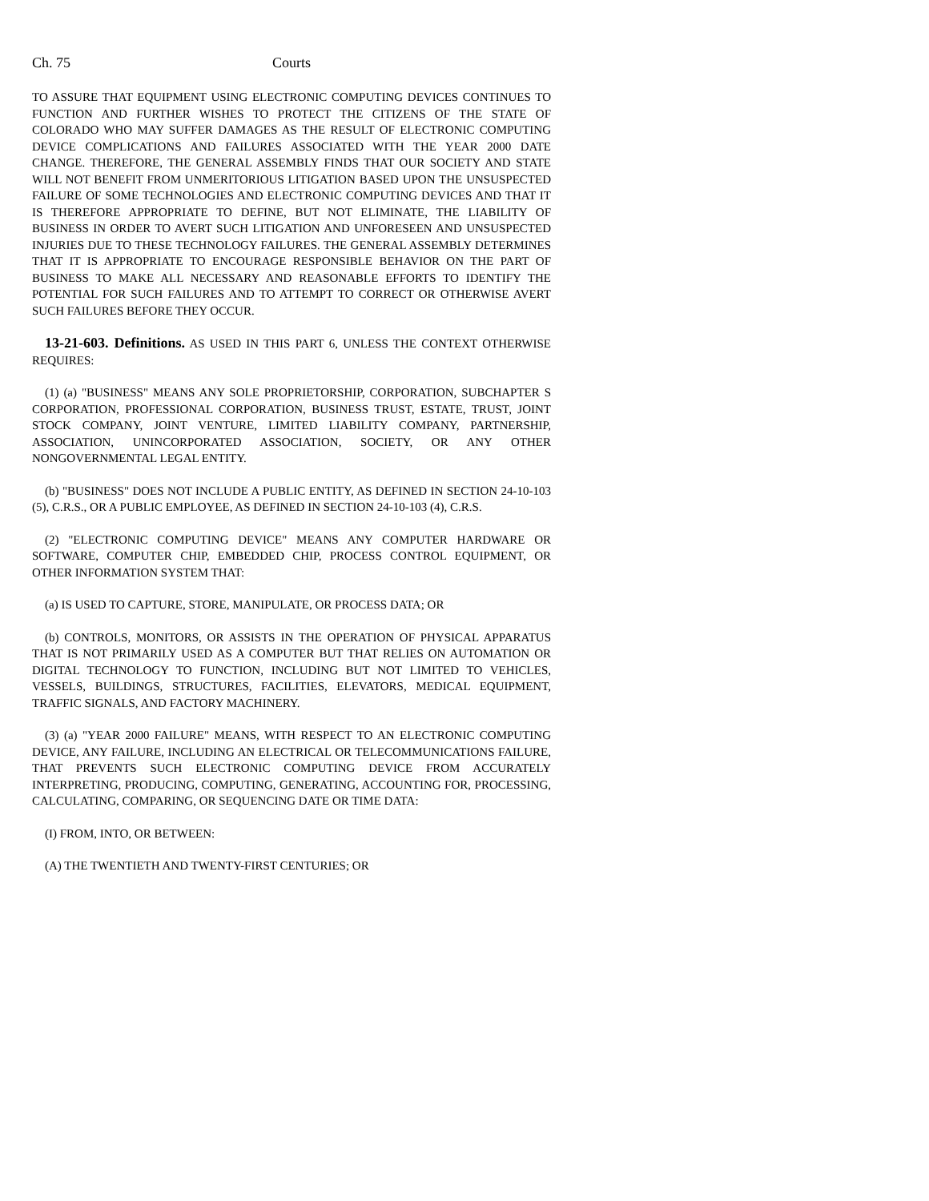Ch. 75 Courts
TO ASSURE THAT EQUIPMENT USING ELECTRONIC COMPUTING DEVICES CONTINUES TO FUNCTION AND FURTHER WISHES TO PROTECT THE CITIZENS OF THE STATE OF COLORADO WHO MAY SUFFER DAMAGES AS THE RESULT OF ELECTRONIC COMPUTING DEVICE COMPLICATIONS AND FAILURES ASSOCIATED WITH THE YEAR 2000 DATE CHANGE. THEREFORE, THE GENERAL ASSEMBLY FINDS THAT OUR SOCIETY AND STATE WILL NOT BENEFIT FROM UNMERITORIOUS LITIGATION BASED UPON THE UNSUSPECTED FAILURE OF SOME TECHNOLOGIES AND ELECTRONIC COMPUTING DEVICES AND THAT IT IS THEREFORE APPROPRIATE TO DEFINE, BUT NOT ELIMINATE, THE LIABILITY OF BUSINESS IN ORDER TO AVERT SUCH LITIGATION AND UNFORESEEN AND UNSUSPECTED INJURIES DUE TO THESE TECHNOLOGY FAILURES. THE GENERAL ASSEMBLY DETERMINES THAT IT IS APPROPRIATE TO ENCOURAGE RESPONSIBLE BEHAVIOR ON THE PART OF BUSINESS TO MAKE ALL NECESSARY AND REASONABLE EFFORTS TO IDENTIFY THE POTENTIAL FOR SUCH FAILURES AND TO ATTEMPT TO CORRECT OR OTHERWISE AVERT SUCH FAILURES BEFORE THEY OCCUR.
13-21-603. Definitions. AS USED IN THIS PART 6, UNLESS THE CONTEXT OTHERWISE REQUIRES:
(1) (a) "BUSINESS" MEANS ANY SOLE PROPRIETORSHIP, CORPORATION, SUBCHAPTER S CORPORATION, PROFESSIONAL CORPORATION, BUSINESS TRUST, ESTATE, TRUST, JOINT STOCK COMPANY, JOINT VENTURE, LIMITED LIABILITY COMPANY, PARTNERSHIP, ASSOCIATION, UNINCORPORATED ASSOCIATION, SOCIETY, OR ANY OTHER NONGOVERNMENTAL LEGAL ENTITY.
(b) "BUSINESS" DOES NOT INCLUDE A PUBLIC ENTITY, AS DEFINED IN SECTION 24-10-103 (5), C.R.S., OR A PUBLIC EMPLOYEE, AS DEFINED IN SECTION 24-10-103 (4), C.R.S.
(2) "ELECTRONIC COMPUTING DEVICE" MEANS ANY COMPUTER HARDWARE OR SOFTWARE, COMPUTER CHIP, EMBEDDED CHIP, PROCESS CONTROL EQUIPMENT, OR OTHER INFORMATION SYSTEM THAT:
(a) IS USED TO CAPTURE, STORE, MANIPULATE, OR PROCESS DATA; OR
(b) CONTROLS, MONITORS, OR ASSISTS IN THE OPERATION OF PHYSICAL APPARATUS THAT IS NOT PRIMARILY USED AS A COMPUTER BUT THAT RELIES ON AUTOMATION OR DIGITAL TECHNOLOGY TO FUNCTION, INCLUDING BUT NOT LIMITED TO VEHICLES, VESSELS, BUILDINGS, STRUCTURES, FACILITIES, ELEVATORS, MEDICAL EQUIPMENT, TRAFFIC SIGNALS, AND FACTORY MACHINERY.
(3) (a) "YEAR 2000 FAILURE" MEANS, WITH RESPECT TO AN ELECTRONIC COMPUTING DEVICE, ANY FAILURE, INCLUDING AN ELECTRICAL OR TELECOMMUNICATIONS FAILURE, THAT PREVENTS SUCH ELECTRONIC COMPUTING DEVICE FROM ACCURATELY INTERPRETING, PRODUCING, COMPUTING, GENERATING, ACCOUNTING FOR, PROCESSING, CALCULATING, COMPARING, OR SEQUENCING DATE OR TIME DATA:
(I) FROM, INTO, OR BETWEEN:
(A) THE TWENTIETH AND TWENTY-FIRST CENTURIES; OR